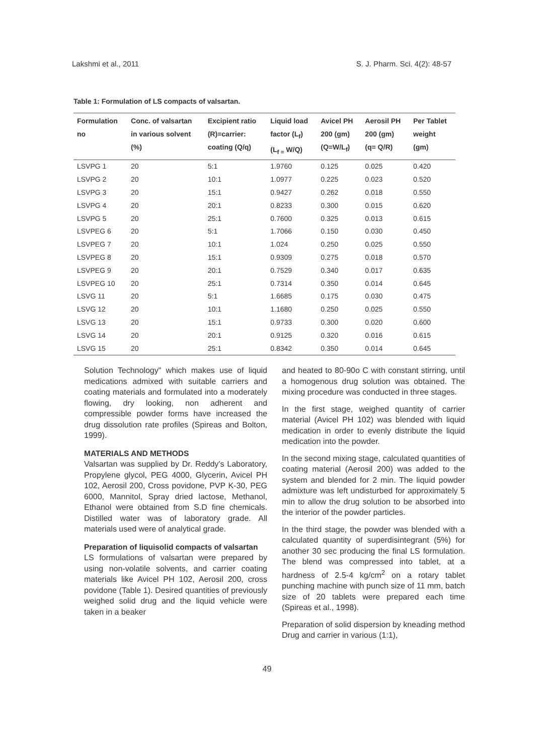Lakshmi et al., 2011 S. J. Pharm. Sci. 4(2): 48-57
Table 1: Formulation of LS compacts of valsartan.
| Formulation no | Conc. of valsartan in various solvent (%) | Excipient ratio (R)=carrier: coating (Q/q) | Liquid load factor (L<sub>f</sub>) (L<sub>f =</sub> W/Q) | Avicel PH 200 (gm) (Q=W/L<sub>f</sub>) | Aerosil PH 200 (gm) (q= Q/R) | Per Tablet weight (gm) |
| --- | --- | --- | --- | --- | --- | --- |
| LSVPG 1 | 20 | 5:1 | 1.9760 | 0.125 | 0.025 | 0.420 |
| LSVPG 2 | 20 | 10:1 | 1.0977 | 0.225 | 0.023 | 0.520 |
| LSVPG 3 | 20 | 15:1 | 0.9427 | 0.262 | 0.018 | 0.550 |
| LSVPG 4 | 20 | 20:1 | 0.8233 | 0.300 | 0.015 | 0.620 |
| LSVPG 5 | 20 | 25:1 | 0.7600 | 0.325 | 0.013 | 0.615 |
| LSVPEG 6 | 20 | 5:1 | 1.7066 | 0.150 | 0.030 | 0.450 |
| LSVPEG 7 | 20 | 10:1 | 1.024 | 0.250 | 0.025 | 0.550 |
| LSVPEG 8 | 20 | 15:1 | 0.9309 | 0.275 | 0.018 | 0.570 |
| LSVPEG 9 | 20 | 20:1 | 0.7529 | 0.340 | 0.017 | 0.635 |
| LSVPEG 10 | 20 | 25:1 | 0.7314 | 0.350 | 0.014 | 0.645 |
| LSVG 11 | 20 | 5:1 | 1.6685 | 0.175 | 0.030 | 0.475 |
| LSVG 12 | 20 | 10:1 | 1.1680 | 0.250 | 0.025 | 0.550 |
| LSVG 13 | 20 | 15:1 | 0.9733 | 0.300 | 0.020 | 0.600 |
| LSVG 14 | 20 | 20:1 | 0.9125 | 0.320 | 0.016 | 0.615 |
| LSVG 15 | 20 | 25:1 | 0.8342 | 0.350 | 0.014 | 0.645 |
Solution Technology" which makes use of liquid medications admixed with suitable carriers and coating materials and formulated into a moderately flowing, dry looking, non adherent and compressible powder forms have increased the drug dissolution rate profiles (Spireas and Bolton, 1999).
MATERIALS AND METHODS
Valsartan was supplied by Dr. Reddy's Laboratory, Propylene glycol, PEG 4000, Glycerin, Avicel PH 102, Aerosil 200, Cross povidone, PVP K-30, PEG 6000, Mannitol, Spray dried lactose, Methanol, Ethanol were obtained from S.D fine chemicals. Distilled water was of laboratory grade. All materials used were of analytical grade.
Preparation of liquisolid compacts of valsartan
LS formulations of valsartan were prepared by using non-volatile solvents, and carrier coating materials like Avicel PH 102, Aerosil 200, cross povidone (Table 1). Desired quantities of previously weighed solid drug and the liquid vehicle were taken in a beaker
and heated to 80-90o C with constant stirring, until a homogenous drug solution was obtained. The mixing procedure was conducted in three stages.
In the first stage, weighed quantity of carrier material (Avicel PH 102) was blended with liquid medication in order to evenly distribute the liquid medication into the powder.
In the second mixing stage, calculated quantities of coating material (Aerosil 200) was added to the system and blended for 2 min. The liquid powder admixture was left undisturbed for approximately 5 min to allow the drug solution to be absorbed into the interior of the powder particles.
In the third stage, the powder was blended with a calculated quantity of superdisintegrant (5%) for another 30 sec producing the final LS formulation. The blend was compressed into tablet, at a hardness of 2.5-4 kg/cm<sup>2</sup> on a rotary tablet punching machine with punch size of 11 mm, batch size of 20 tablets were prepared each time (Spireas et al., 1998).
Preparation of solid dispersion by kneading method Drug and carrier in various (1:1),
49